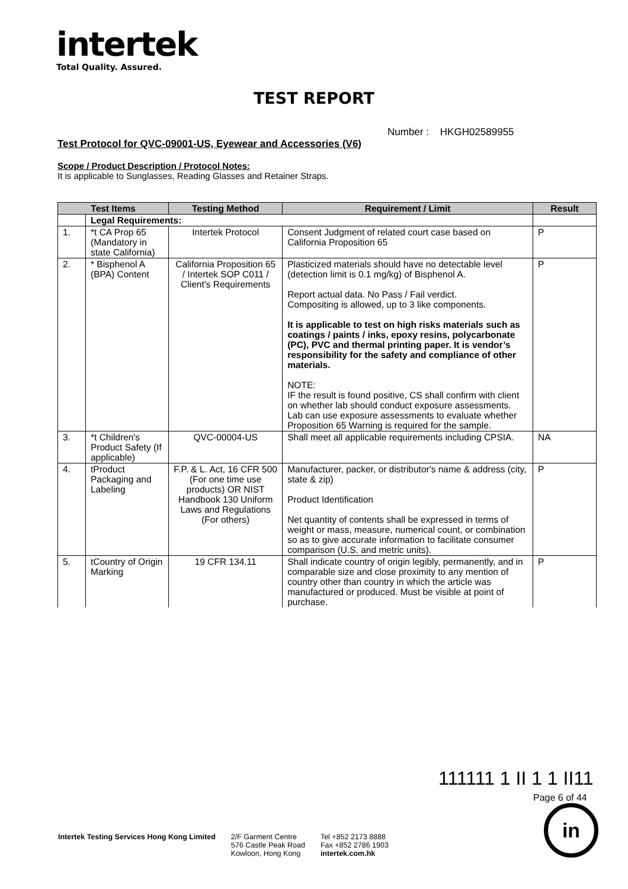intertek
Total Quality. Assured.
TEST REPORT
Number : HKGH02589955
Test Protocol for QVC-09001-US, Eyewear and Accessories (V6)
Scope / Product Description / Protocol Notes:
It is applicable to Sunglasses, Reading Glasses and Retainer Straps.
| Test Items | | Testing Method | Requirement / Limit | Result |
| --- | --- | --- | --- | --- |
| | Legal Requirements: | | | |
| 1. | *t CA Prop 65 (Mandatory in state California) | Intertek Protocol | Consent Judgment of related court case based on California Proposition 65 | P |
| 2. | * Bisphenol A (BPA) Content | California Proposition 65 / Intertek SOP C011 / Client's Requirements | Plasticized materials should have no detectable level (detection limit is 0.1 mg/kg) of Bisphenol A. Report actual data. No Pass / Fail verdict. Compositing is allowed, up to 3 like components. It is applicable to test on high risks materials such as coatings / paints / inks, epoxy resins, polycarbonate (PC), PVC and thermal printing paper. It is vendor’s responsibility for the safety and compliance of other materials. NOTE: IF the result is found positive, CS shall confirm with client on whether lab should conduct exposure assessments. Lab can use exposure assessments to evaluate whether Proposition 65 Warning is required for the sample. | P |
| 3. | *t Children's Product Safety (If applicable) | QVC-00004-US | Shall meet all applicable requirements including CPSIA. | NA |
| 4. | tProduct Packaging and Labeling | F.P. & L. Act, 16 CFR 500 (For one time use products) OR NIST Handbook 130 Uniform Laws and Regulations (For others) | Manufacturer, packer, or distributor's name & address (city, state & zip) Product Identification Net quantity of contents shall be expressed in terms of weight or mass, measure, numerical count, or combination so as to give accurate information to facilitate consumer comparison (U.S. and metric units). | P |
| 5. | tCountry of Origin Marking | 19 CFR 134.11 | Shall indicate country of origin legibly, permanently, and in comparable size and close proximity to any mention of country other than country in which the article was manufactured or produced. Must be visible at point of purchase. | P |
111111 1 II 1 1 II11
Page 6 of 44
in
Intertek Testing Services Hong Kong Limited
2/F Garment Centre
576 Castle Peak Road
Kowloon, Hong Kong
Tel +852 2173 8888
Fax +852 2786 1903
intertek.com.hk